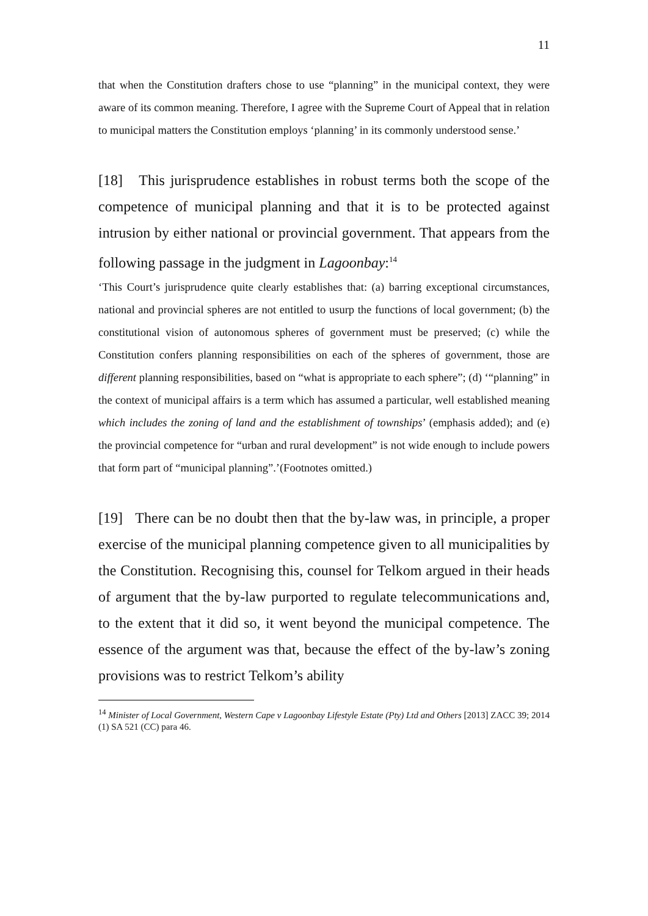11
that when the Constitution drafters chose to use “planning” in the municipal context, they were aware of its common meaning. Therefore, I agree with the Supreme Court of Appeal that in relation to municipal matters the Constitution employs ‘planning’ in its commonly understood sense.’
[18] This jurisprudence establishes in robust terms both the scope of the competence of municipal planning and that it is to be protected against intrusion by either national or provincial government. That appears from the following passage in the judgment in Lagoonbay:<sup>14</sup>
‘This Court’s jurisprudence quite clearly establishes that: (a) barring exceptional circumstances, national and provincial spheres are not entitled to usurp the functions of local government; (b) the constitutional vision of autonomous spheres of government must be preserved; (c) while the Constitution confers planning responsibilities on each of the spheres of government, those are different planning responsibilities, based on “what is appropriate to each sphere”; (d) ‘“planning” in the context of municipal affairs is a term which has assumed a particular, well established meaning which includes the zoning of land and the establishment of townships’ (emphasis added); and (e) the provincial competence for “urban and rural development” is not wide enough to include powers that form part of “municipal planning”.’(Footnotes omitted.)
[19] There can be no doubt then that the by-law was, in principle, a proper exercise of the municipal planning competence given to all municipalities by the Constitution. Recognising this, counsel for Telkom argued in their heads of argument that the by-law purported to regulate telecommunications and, to the extent that it did so, it went beyond the municipal competence. The essence of the argument was that, because the effect of the by-law’s zoning provisions was to restrict Telkom’s ability
<sup>14</sup> Minister of Local Government, Western Cape v Lagoonbay Lifestyle Estate (Pty) Ltd and Others [2013] ZACC 39; 2014 (1) SA 521 (CC) para 46.